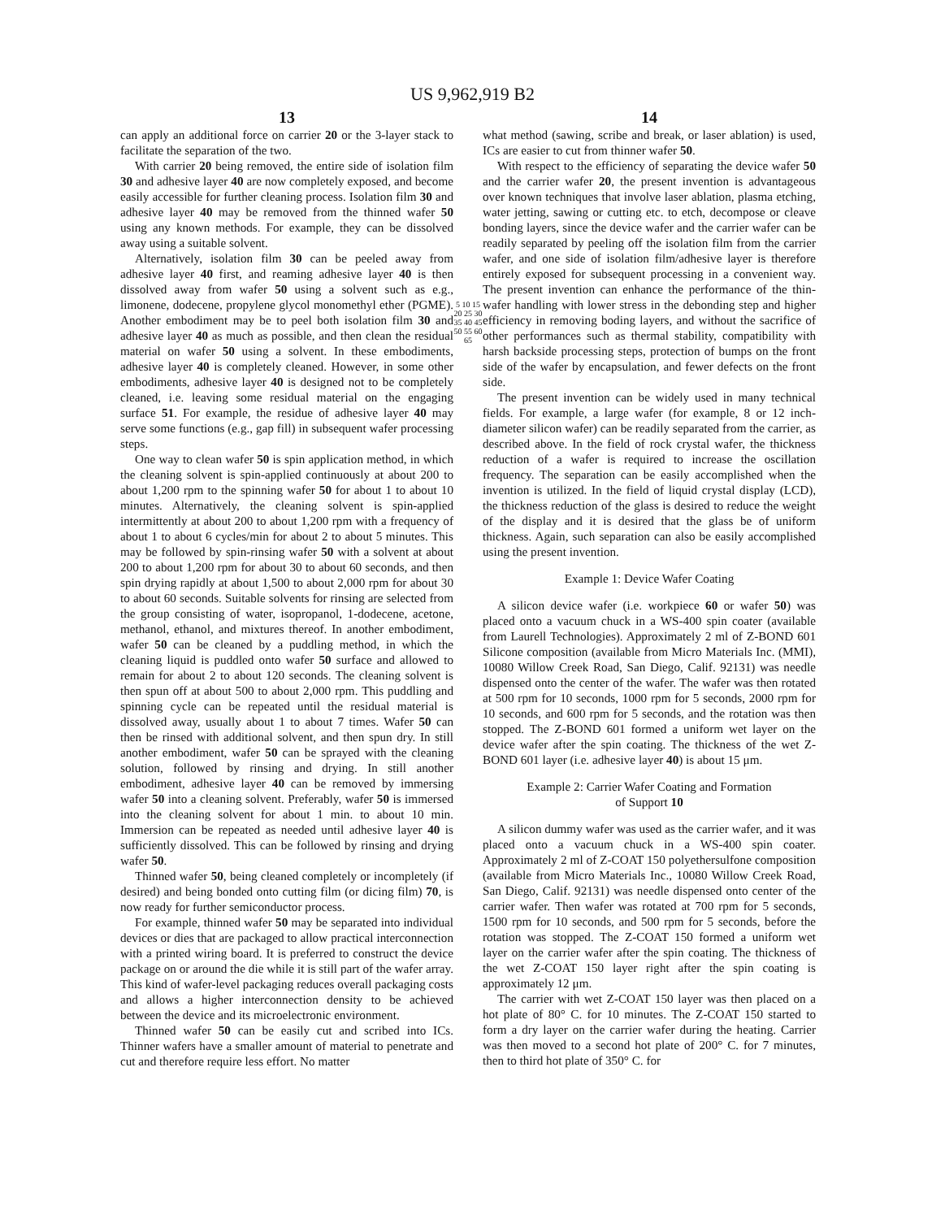US 9,962,919 B2
13
can apply an additional force on carrier 20 or the 3-layer stack to facilitate the separation of the two.
With carrier 20 being removed, the entire side of isolation film 30 and adhesive layer 40 are now completely exposed, and become easily accessible for further cleaning process. Isolation film 30 and adhesive layer 40 may be removed from the thinned wafer 50 using any known methods. For example, they can be dissolved away using a suitable solvent.
Alternatively, isolation film 30 can be peeled away from adhesive layer 40 first, and reaming adhesive layer 40 is then dissolved away from wafer 50 using a solvent such as e.g., limonene, dodecene, propylene glycol monomethyl ether (PGME). Another embodiment may be to peel both isolation film 30 and adhesive layer 40 as much as possible, and then clean the residual material on wafer 50 using a solvent. In these embodiments, adhesive layer 40 is completely cleaned. However, in some other embodiments, adhesive layer 40 is designed not to be completely cleaned, i.e. leaving some residual material on the engaging surface 51. For example, the residue of adhesive layer 40 may serve some functions (e.g., gap fill) in subsequent wafer processing steps.
One way to clean wafer 50 is spin application method, in which the cleaning solvent is spin-applied continuously at about 200 to about 1,200 rpm to the spinning wafer 50 for about 1 to about 10 minutes. Alternatively, the cleaning solvent is spin-applied intermittently at about 200 to about 1,200 rpm with a frequency of about 1 to about 6 cycles/min for about 2 to about 5 minutes. This may be followed by spin-rinsing wafer 50 with a solvent at about 200 to about 1,200 rpm for about 30 to about 60 seconds, and then spin drying rapidly at about 1,500 to about 2,000 rpm for about 30 to about 60 seconds. Suitable solvents for rinsing are selected from the group consisting of water, isopropanol, 1-dodecene, acetone, methanol, ethanol, and mixtures thereof. In another embodiment, wafer 50 can be cleaned by a puddling method, in which the cleaning liquid is puddled onto wafer 50 surface and allowed to remain for about 2 to about 120 seconds. The cleaning solvent is then spun off at about 500 to about 2,000 rpm. This puddling and spinning cycle can be repeated until the residual material is dissolved away, usually about 1 to about 7 times. Wafer 50 can then be rinsed with additional solvent, and then spun dry. In still another embodiment, wafer 50 can be sprayed with the cleaning solution, followed by rinsing and drying. In still another embodiment, adhesive layer 40 can be removed by immersing wafer 50 into a cleaning solvent. Preferably, wafer 50 is immersed into the cleaning solvent for about 1 min. to about 10 min. Immersion can be repeated as needed until adhesive layer 40 is sufficiently dissolved. This can be followed by rinsing and drying wafer 50.
Thinned wafer 50, being cleaned completely or incompletely (if desired) and being bonded onto cutting film (or dicing film) 70, is now ready for further semiconductor process.
For example, thinned wafer 50 may be separated into individual devices or dies that are packaged to allow practical interconnection with a printed wiring board. It is preferred to construct the device package on or around the die while it is still part of the wafer array. This kind of wafer-level packaging reduces overall packaging costs and allows a higher interconnection density to be achieved between the device and its microelectronic environment.
Thinned wafer 50 can be easily cut and scribed into ICs. Thinner wafers have a smaller amount of material to penetrate and cut and therefore require less effort. No matter
5 10 15 20 25 30 35 40 45 50 55 60 65
14
what method (sawing, scribe and break, or laser ablation) is used, ICs are easier to cut from thinner wafer 50.
With respect to the efficiency of separating the device wafer 50 and the carrier wafer 20, the present invention is advantageous over known techniques that involve laser ablation, plasma etching, water jetting, sawing or cutting etc. to etch, decompose or cleave bonding layers, since the device wafer and the carrier wafer can be readily separated by peeling off the isolation film from the carrier wafer, and one side of isolation film/adhesive layer is therefore entirely exposed for subsequent processing in a convenient way. The present invention can enhance the performance of the thin-wafer handling with lower stress in the debonding step and higher efficiency in removing boding layers, and without the sacrifice of other performances such as thermal stability, compatibility with harsh backside processing steps, protection of bumps on the front side of the wafer by encapsulation, and fewer defects on the front side.
The present invention can be widely used in many technical fields. For example, a large wafer (for example, 8 or 12 inch-diameter silicon wafer) can be readily separated from the carrier, as described above. In the field of rock crystal wafer, the thickness reduction of a wafer is required to increase the oscillation frequency. The separation can be easily accomplished when the invention is utilized. In the field of liquid crystal display (LCD), the thickness reduction of the glass is desired to reduce the weight of the display and it is desired that the glass be of uniform thickness. Again, such separation can also be easily accomplished using the present invention.
Example 1: Device Wafer Coating
A silicon device wafer (i.e. workpiece 60 or wafer 50) was placed onto a vacuum chuck in a WS-400 spin coater (available from Laurell Technologies). Approximately 2 ml of Z-BOND 601 Silicone composition (available from Micro Materials Inc. (MMI), 10080 Willow Creek Road, San Diego, Calif. 92131) was needle dispensed onto the center of the wafer. The wafer was then rotated at 500 rpm for 10 seconds, 1000 rpm for 5 seconds, 2000 rpm for 10 seconds, and 600 rpm for 5 seconds, and the rotation was then stopped. The Z-BOND 601 formed a uniform wet layer on the device wafer after the spin coating. The thickness of the wet Z-BOND 601 layer (i.e. adhesive layer 40) is about 15 μm.
Example 2: Carrier Wafer Coating and Formation
of Support 10
A silicon dummy wafer was used as the carrier wafer, and it was placed onto a vacuum chuck in a WS-400 spin coater. Approximately 2 ml of Z-COAT 150 polyethersulfone composition (available from Micro Materials Inc., 10080 Willow Creek Road, San Diego, Calif. 92131) was needle dispensed onto center of the carrier wafer. Then wafer was rotated at 700 rpm for 5 seconds, 1500 rpm for 10 seconds, and 500 rpm for 5 seconds, before the rotation was stopped. The Z-COAT 150 formed a uniform wet layer on the carrier wafer after the spin coating. The thickness of the wet Z-COAT 150 layer right after the spin coating is approximately 12 μm.
The carrier with wet Z-COAT 150 layer was then placed on a hot plate of 80° C. for 10 minutes. The Z-COAT 150 started to form a dry layer on the carrier wafer during the heating. Carrier was then moved to a second hot plate of 200° C. for 7 minutes, then to third hot plate of 350° C. for